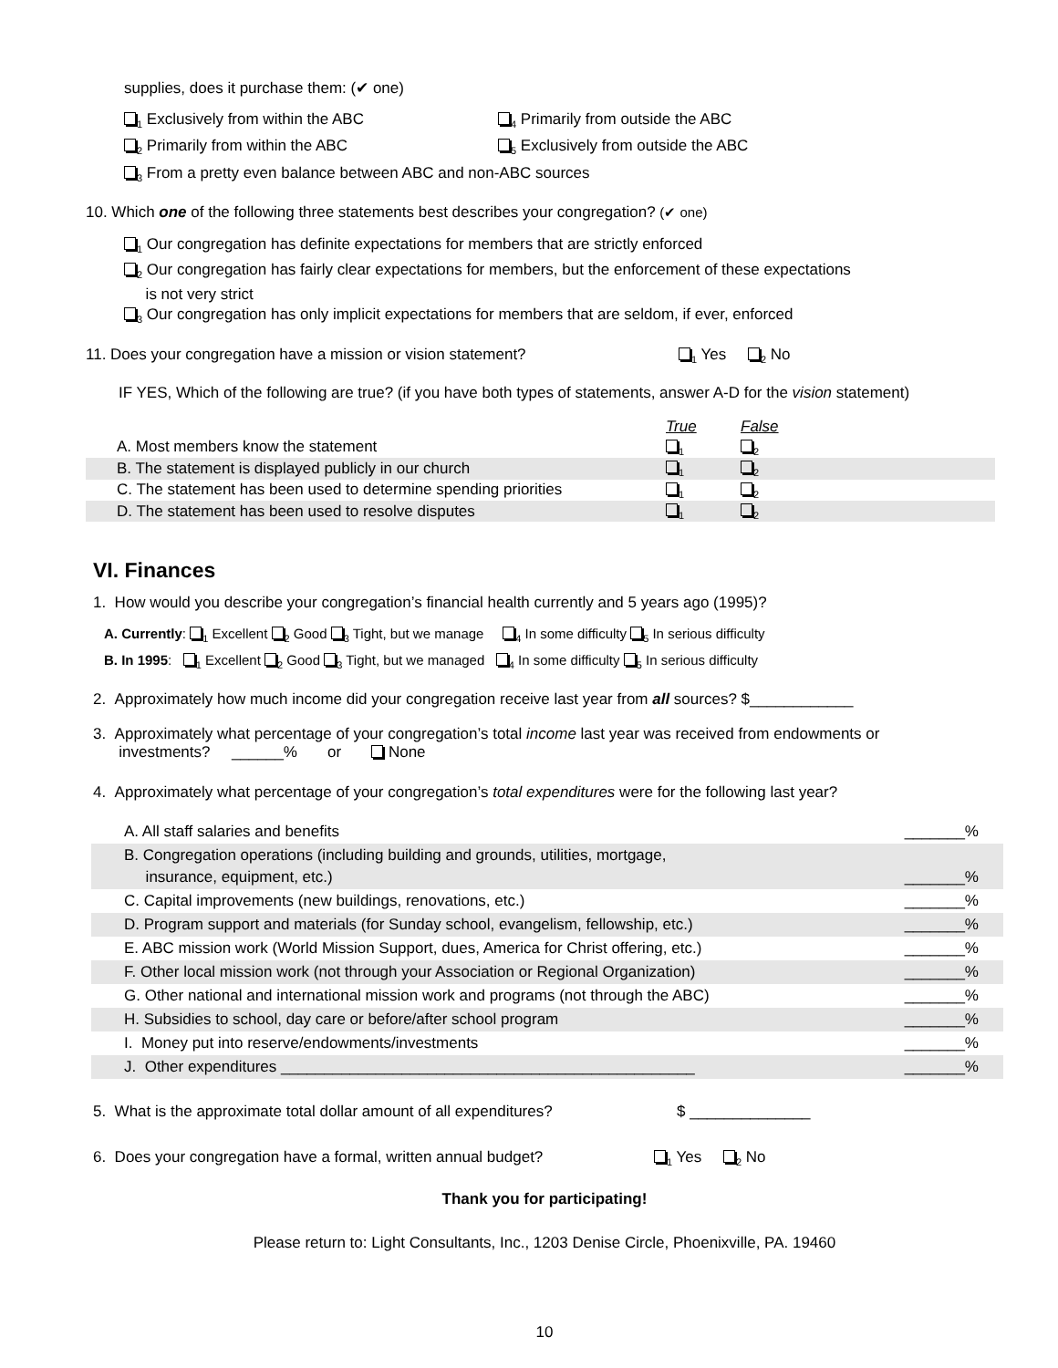supplies, does it purchase them: (✔ one)
<sub>1</sub> Exclusively from within the ABC <sub>4</sub> Primarily from outside the ABC
<sub>2</sub> Primarily from within the ABC <sub>5</sub> Exclusively from outside the ABC
<sub>3</sub> From a pretty even balance between ABC and non-ABC sources
10. Which one of the following three statements best describes your congregation? (✔ one)
<sub>1</sub> Our congregation has definite expectations for members that are strictly enforced
<sub>2</sub> Our congregation has fairly clear expectations for members, but the enforcement of these expectations
is not very strict
<sub>3</sub> Our congregation has only implicit expectations for members that are seldom, if ever, enforced
11. Does your congregation have a mission or vision statement?<sub>1</sub> Yes <sub>2</sub> No
IF YES, Which of the following are true? (if you have both types of statements, answer A-D for the vision statement)
| | True | False |
| A. Most members know the statement | <sub>1</sub> | <sub>2</sub> |
| B. The statement is displayed publicly in our church | <sub>1</sub> | <sub>2</sub> |
| C. The statement has been used to determine spending priorities | <sub>1</sub> | <sub>2</sub> |
| D. The statement has been used to resolve disputes | <sub>1</sub> | <sub>2</sub> |
VI. Finances
1. How would you describe your congregation’s financial health currently and 5 years ago (1995)?
A. Currently: <sub>1</sub> Excellent <sub>2</sub> Good <sub>3</sub> Tight, but we manage <sub>4</sub> In some difficulty <sub>5</sub> In serious difficulty
B. In 1995: <sub>1</sub> Excellent <sub>2</sub> Good <sub>3</sub> Tight, but we managed <sub>4</sub> In some difficulty <sub>5</sub> In serious difficulty
2. Approximately how much income did your congregation receive last year from all sources? $____________
3. Approximately what percentage of your congregation’s total income last year was received from endowments or
investments? ______% or None
4. Approximately what percentage of your congregation’s total expenditures were for the following last year?
| A. All staff salaries and benefits | _______% |
| B. Congregation operations (including building and grounds, utilities, mortgage, insurance, equipment, etc.) | _______% |
| C. Capital improvements (new buildings, renovations, etc.) | _______% |
| D. Program support and materials (for Sunday school, evangelism, fellowship, etc.) | _______% |
| E. ABC mission work (World Mission Support, dues, America for Christ offering, etc.) | _______% |
| F. Other local mission work (not through your Association or Regional Organization) | _______% |
| G. Other national and international mission work and programs (not through the ABC) | _______% |
| H. Subsidies to school, day care or before/after school program | _______% |
| I. Money put into reserve/endowments/investments | _______% |
| J. Other expenditures ________________________________________________ | _______% |
5. What is the approximate total dollar amount of all expenditures? $ ______________
6. Does your congregation have a formal, written annual budget?<sub>1</sub> Yes <sub>2</sub> No
Thank you for participating!
Please return to: Light Consultants, Inc., 1203 Denise Circle, Phoenixville, PA. 19460
10